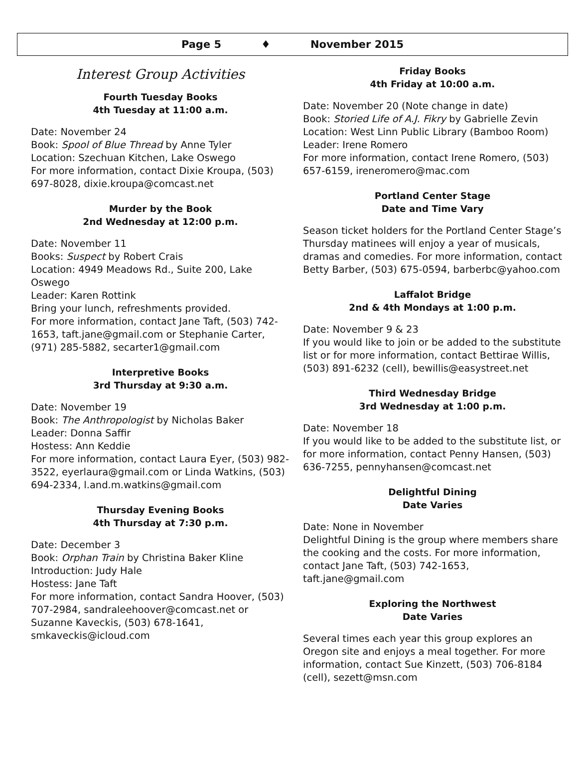Page 5 ♦ November 2015
Interest Group Activities
Fourth Tuesday Books
4th Tuesday at 11:00 a.m.
Date: November 24
Book: Spool of Blue Thread by Anne Tyler
Location: Szechuan Kitchen, Lake Oswego
For more information, contact Dixie Kroupa, (503) 697-8028, dixie.kroupa@comcast.net
Murder by the Book
2nd Wednesday at 12:00 p.m.
Date: November 11
Books: Suspect by Robert Crais
Location: 4949 Meadows Rd., Suite 200, Lake Oswego
Leader: Karen Rottink
Bring your lunch, refreshments provided.
For more information, contact Jane Taft, (503) 742-1653, taft.jane@gmail.com or Stephanie Carter, (971) 285-5882, secarter1@gmail.com
Interpretive Books
3rd Thursday at 9:30 a.m.
Date: November 19
Book: The Anthropologist by Nicholas Baker
Leader: Donna Saffir
Hostess: Ann Keddie
For more information, contact Laura Eyer, (503) 982-3522, eyerlaura@gmail.com or Linda Watkins, (503) 694-2334, l.and.m.watkins@gmail.com
Thursday Evening Books
4th Thursday at 7:30 p.m.
Date: December 3
Book: Orphan Train by Christina Baker Kline
Introduction: Judy Hale
Hostess: Jane Taft
For more information, contact Sandra Hoover, (503) 707-2984, sandraleehoover@comcast.net or Suzanne Kaveckis, (503) 678-1641, smkaveckis@icloud.com
Friday Books
4th Friday at 10:00 a.m.
Date: November 20 (Note change in date)
Book: Storied Life of A.J. Fikry by Gabrielle Zevin
Location: West Linn Public Library (Bamboo Room)
Leader: Irene Romero
For more information, contact Irene Romero, (503) 657-6159, ireneromero@mac.com
Portland Center Stage
Date and Time Vary
Season ticket holders for the Portland Center Stage’s Thursday matinees will enjoy a year of musicals, dramas and comedies. For more information, contact Betty Barber, (503) 675-0594, barberbc@yahoo.com
Laffalot Bridge
2nd & 4th Mondays at 1:00 p.m.
Date: November 9 & 23
If you would like to join or be added to the substitute list or for more information, contact Bettirae Willis, (503) 891-6232 (cell), bewillis@easystreet.net
Third Wednesday Bridge
3rd Wednesday at 1:00 p.m.
Date: November 18
If you would like to be added to the substitute list, or for more information, contact Penny Hansen, (503) 636-7255, pennyhansen@comcast.net
Delightful Dining
Date Varies
Date: None in November
Delightful Dining is the group where members share the cooking and the costs. For more information, contact Jane Taft, (503) 742-1653, taft.jane@gmail.com
Exploring the Northwest
Date Varies
Several times each year this group explores an Oregon site and enjoys a meal together. For more information, contact Sue Kinzett, (503) 706-8184 (cell), sezett@msn.com